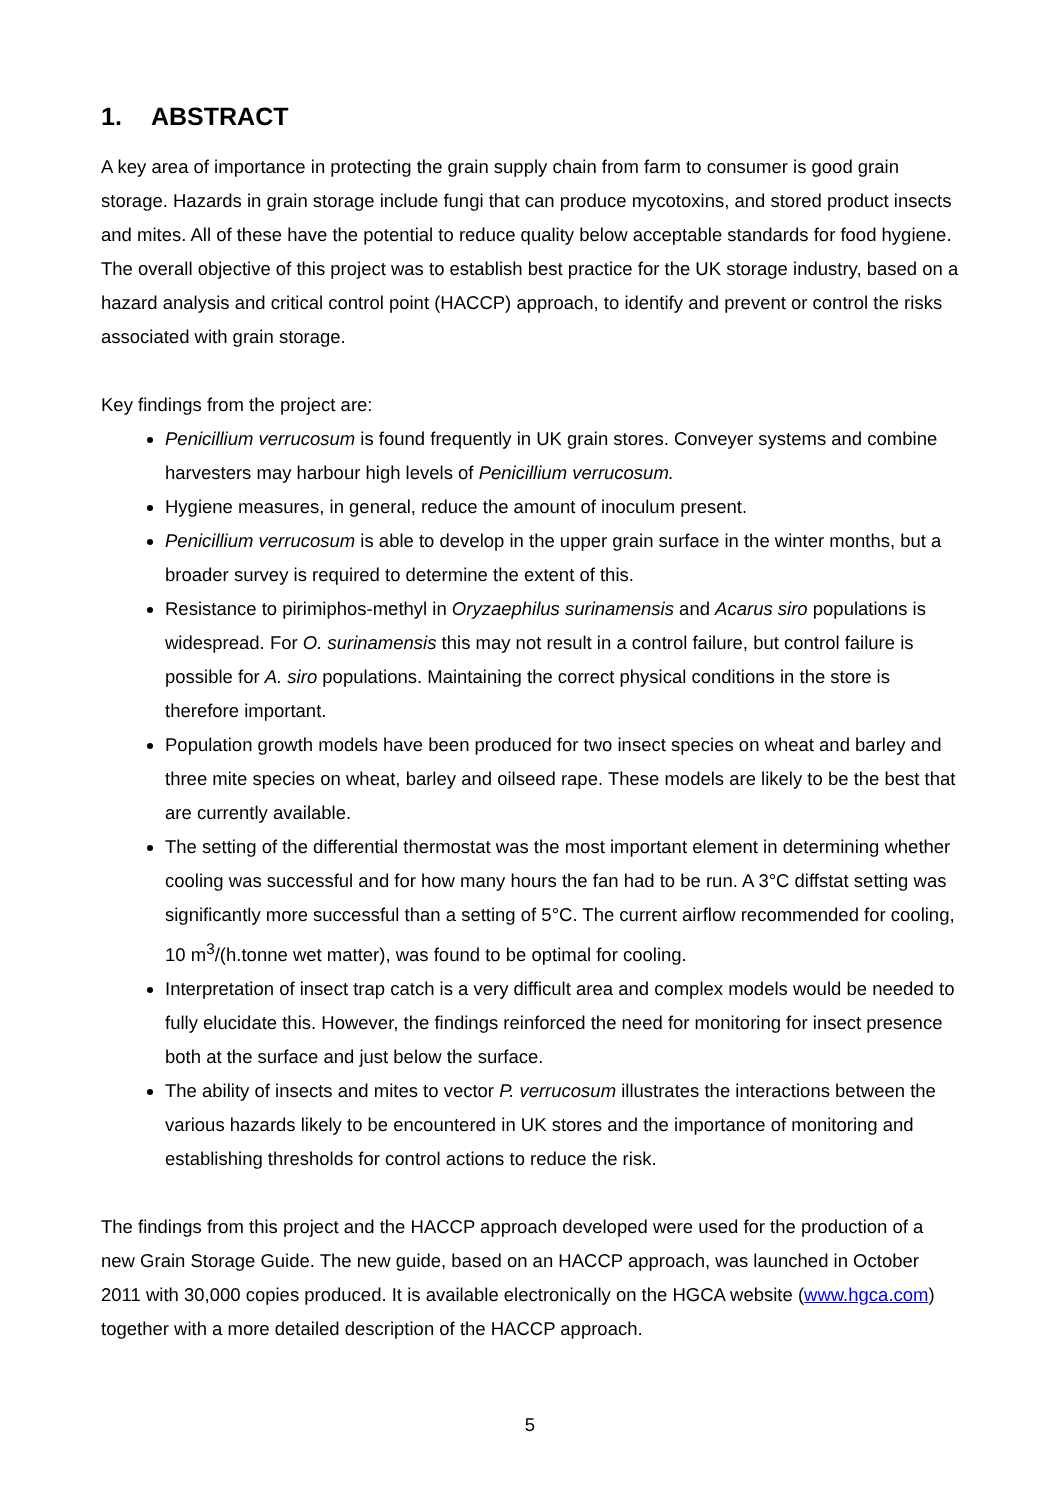1. ABSTRACT
A key area of importance in protecting the grain supply chain from farm to consumer is good grain storage. Hazards in grain storage include fungi that can produce mycotoxins, and stored product insects and mites. All of these have the potential to reduce quality below acceptable standards for food hygiene. The overall objective of this project was to establish best practice for the UK storage industry, based on a hazard analysis and critical control point (HACCP) approach, to identify and prevent or control the risks associated with grain storage.
Key findings from the project are:
Penicillium verrucosum is found frequently in UK grain stores. Conveyer systems and combine harvesters may harbour high levels of Penicillium verrucosum.
Hygiene measures, in general, reduce the amount of inoculum present.
Penicillium verrucosum is able to develop in the upper grain surface in the winter months, but a broader survey is required to determine the extent of this.
Resistance to pirimiphos-methyl in Oryzaephilus surinamensis and Acarus siro populations is widespread. For O. surinamensis this may not result in a control failure, but control failure is possible for A. siro populations. Maintaining the correct physical conditions in the store is therefore important.
Population growth models have been produced for two insect species on wheat and barley and three mite species on wheat, barley and oilseed rape. These models are likely to be the best that are currently available.
The setting of the differential thermostat was the most important element in determining whether cooling was successful and for how many hours the fan had to be run. A 3°C diffstat setting was significantly more successful than a setting of 5°C. The current airflow recommended for cooling, 10 m<sup>3</sup>/(h.tonne wet matter), was found to be optimal for cooling.
Interpretation of insect trap catch is a very difficult area and complex models would be needed to fully elucidate this. However, the findings reinforced the need for monitoring for insect presence both at the surface and just below the surface.
The ability of insects and mites to vector P. verrucosum illustrates the interactions between the various hazards likely to be encountered in UK stores and the importance of monitoring and establishing thresholds for control actions to reduce the risk.
The findings from this project and the HACCP approach developed were used for the production of a new Grain Storage Guide. The new guide, based on an HACCP approach, was launched in October 2011 with 30,000 copies produced. It is available electronically on the HGCA website (www.hgca.com) together with a more detailed description of the HACCP approach.
5